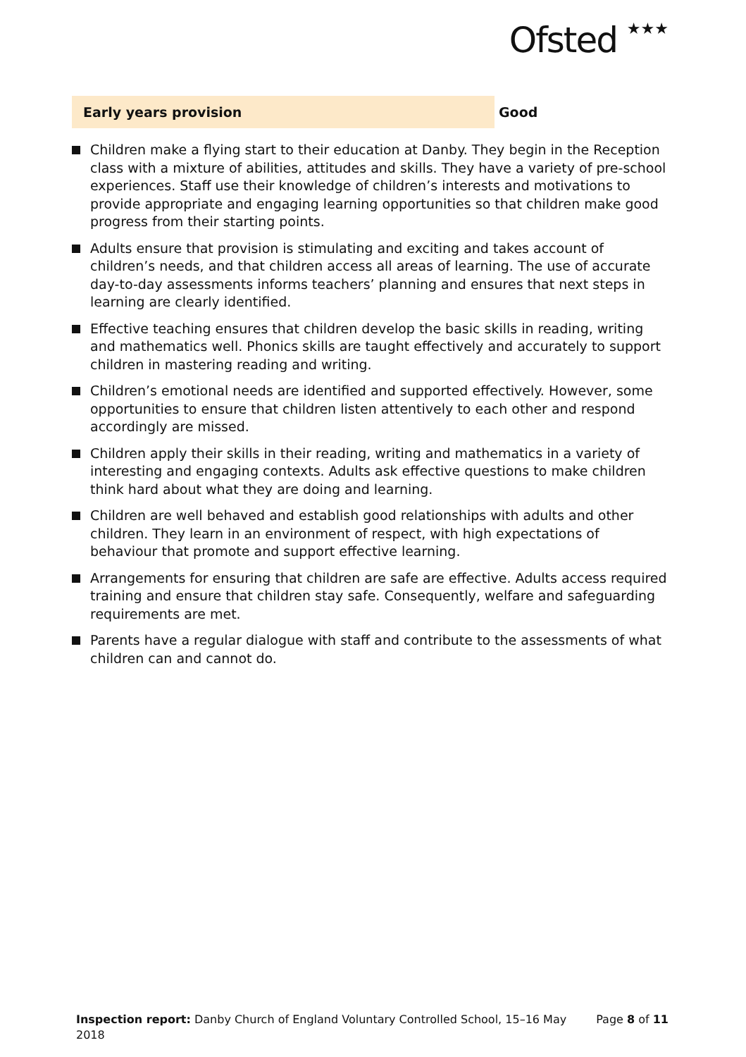Ofsted ★★★
Early years provision Good
Children make a flying start to their education at Danby. They begin in the Reception class with a mixture of abilities, attitudes and skills. They have a variety of pre-school experiences. Staff use their knowledge of children’s interests and motivations to provide appropriate and engaging learning opportunities so that children make good progress from their starting points.
Adults ensure that provision is stimulating and exciting and takes account of children’s needs, and that children access all areas of learning. The use of accurate day-to-day assessments informs teachers’ planning and ensures that next steps in learning are clearly identified.
Effective teaching ensures that children develop the basic skills in reading, writing and mathematics well. Phonics skills are taught effectively and accurately to support children in mastering reading and writing.
Children’s emotional needs are identified and supported effectively. However, some opportunities to ensure that children listen attentively to each other and respond accordingly are missed.
Children apply their skills in their reading, writing and mathematics in a variety of interesting and engaging contexts. Adults ask effective questions to make children think hard about what they are doing and learning.
Children are well behaved and establish good relationships with adults and other children. They learn in an environment of respect, with high expectations of behaviour that promote and support effective learning.
Arrangements for ensuring that children are safe are effective. Adults access required training and ensure that children stay safe. Consequently, welfare and safeguarding requirements are met.
Parents have a regular dialogue with staff and contribute to the assessments of what children can and cannot do.
Inspection report: Danby Church of England Voluntary Controlled School, 15–16 May 2018
Page 8 of 11